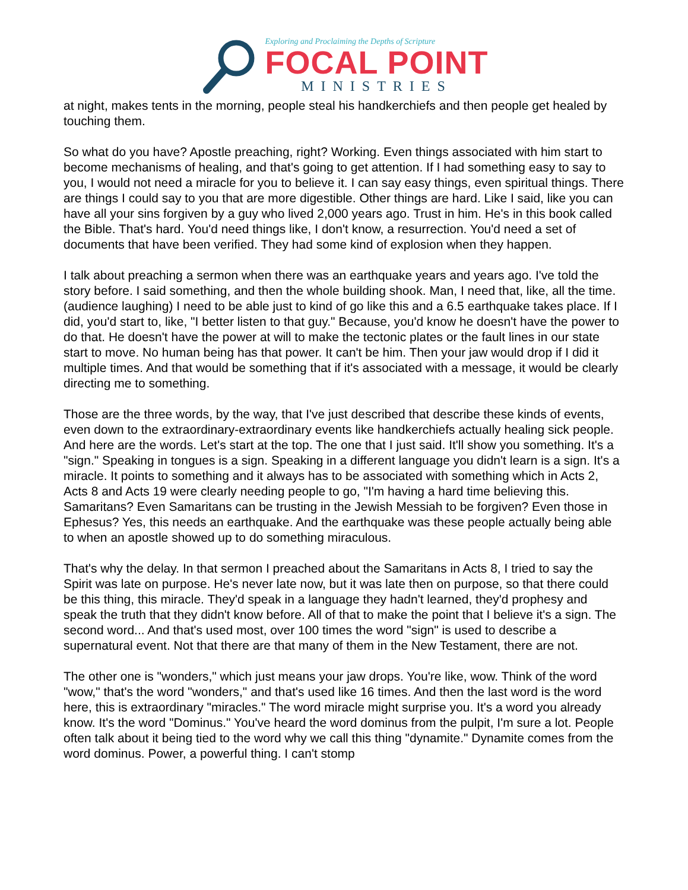Exploring and Proclaiming the Depths of Scripture
FOCAL POINT
MINISTRIES
at night, makes tents in the morning, people steal his handkerchiefs and then people get healed by touching them.
So what do you have? Apostle preaching, right? Working. Even things associated with him start to become mechanisms of healing, and that's going to get attention. If I had something easy to say to you, I would not need a miracle for you to believe it. I can say easy things, even spiritual things. There are things I could say to you that are more digestible. Other things are hard. Like I said, like you can have all your sins forgiven by a guy who lived 2,000 years ago. Trust in him. He's in this book called the Bible. That's hard. You'd need things like, I don't know, a resurrection. You'd need a set of documents that have been verified. They had some kind of explosion when they happen.
I talk about preaching a sermon when there was an earthquake years and years ago. I've told the story before. I said something, and then the whole building shook. Man, I need that, like, all the time. (audience laughing) I need to be able just to kind of go like this and a 6.5 earthquake takes place. If I did, you'd start to, like, "I better listen to that guy." Because, you'd know he doesn't have the power to do that. He doesn't have the power at will to make the tectonic plates or the fault lines in our state start to move. No human being has that power. It can't be him. Then your jaw would drop if I did it multiple times. And that would be something that if it's associated with a message, it would be clearly directing me to something.
Those are the three words, by the way, that I've just described that describe these kinds of events, even down to the extraordinary-extraordinary events like handkerchiefs actually healing sick people. And here are the words. Let's start at the top. The one that I just said. It'll show you something. It's a "sign." Speaking in tongues is a sign. Speaking in a different language you didn't learn is a sign. It's a miracle. It points to something and it always has to be associated with something which in Acts 2, Acts 8 and Acts 19 were clearly needing people to go, "I'm having a hard time believing this. Samaritans? Even Samaritans can be trusting in the Jewish Messiah to be forgiven? Even those in Ephesus? Yes, this needs an earthquake. And the earthquake was these people actually being able to when an apostle showed up to do something miraculous.
That's why the delay. In that sermon I preached about the Samaritans in Acts 8, I tried to say the Spirit was late on purpose. He's never late now, but it was late then on purpose, so that there could be this thing, this miracle. They'd speak in a language they hadn't learned, they'd prophesy and speak the truth that they didn't know before. All of that to make the point that I believe it's a sign. The second word... And that's used most, over 100 times the word "sign" is used to describe a supernatural event. Not that there are that many of them in the New Testament, there are not.
The other one is "wonders," which just means your jaw drops. You're like, wow. Think of the word "wow," that's the word "wonders," and that's used like 16 times. And then the last word is the word here, this is extraordinary "miracles." The word miracle might surprise you. It's a word you already know. It's the word "Dominus." You've heard the word dominus from the pulpit, I'm sure a lot. People often talk about it being tied to the word why we call this thing "dynamite." Dynamite comes from the word dominus. Power, a powerful thing. I can't stomp